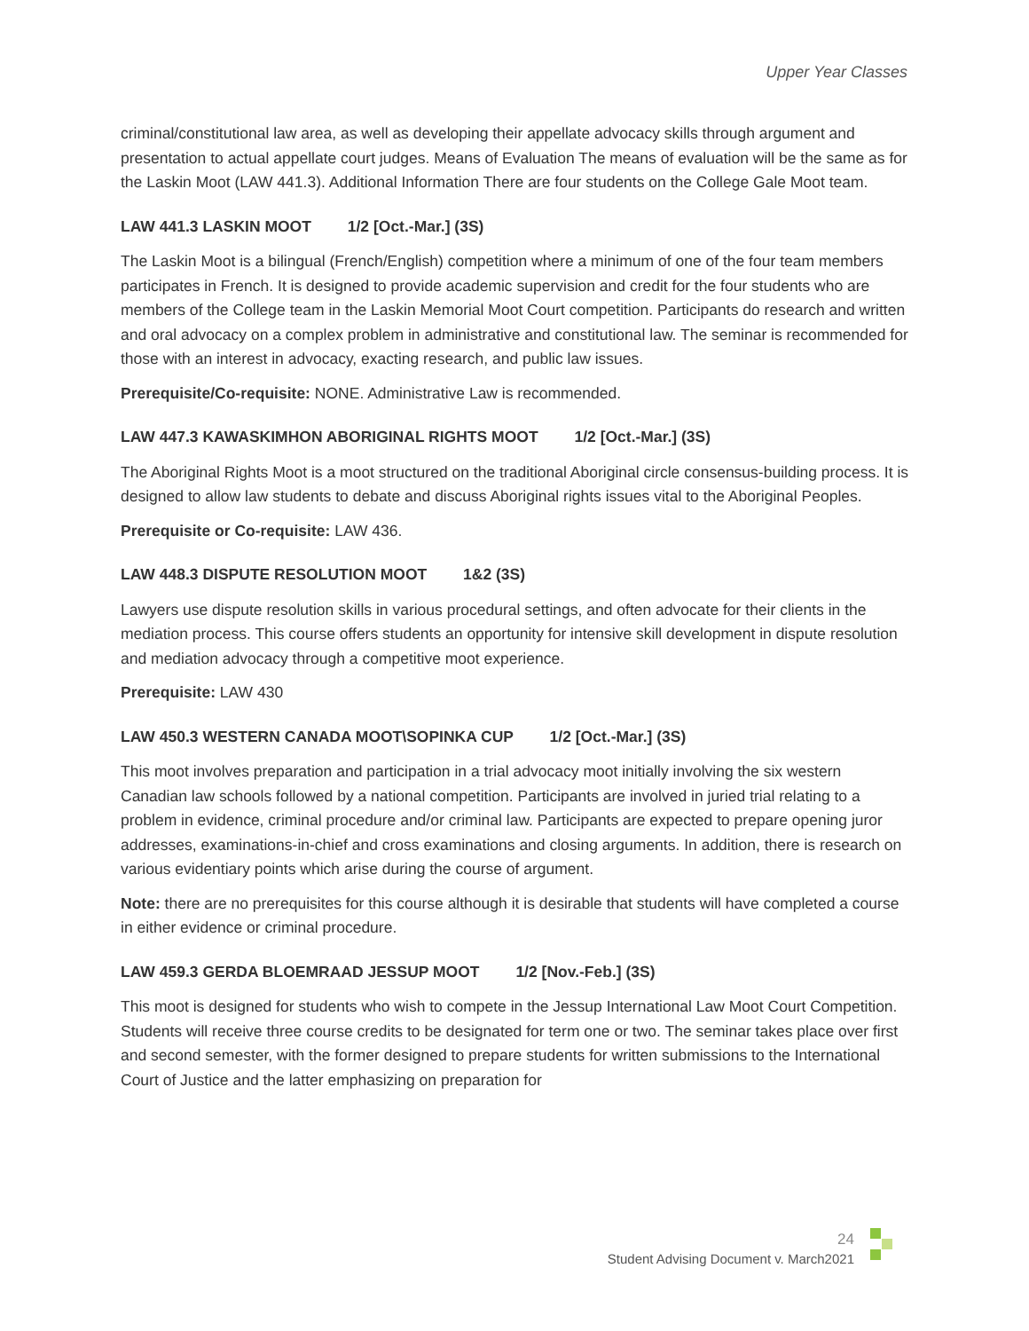Upper Year Classes
criminal/constitutional law area, as well as developing their appellate advocacy skills through argument and presentation to actual appellate court judges. Means of Evaluation The means of evaluation will be the same as for the Laskin Moot (LAW 441.3). Additional Information There are four students on the College Gale Moot team.
LAW 441.3 LASKIN MOOT 1/2 [Oct.-Mar.] (3S)
The Laskin Moot is a bilingual (French/English) competition where a minimum of one of the four team members participates in French. It is designed to provide academic supervision and credit for the four students who are members of the College team in the Laskin Memorial Moot Court competition. Participants do research and written and oral advocacy on a complex problem in administrative and constitutional law. The seminar is recommended for those with an interest in advocacy, exacting research, and public law issues.
Prerequisite/Co-requisite: NONE. Administrative Law is recommended.
LAW 447.3 KAWASKIMHON ABORIGINAL RIGHTS MOOT 1/2 [Oct.-Mar.] (3S)
The Aboriginal Rights Moot is a moot structured on the traditional Aboriginal circle consensus-building process. It is designed to allow law students to debate and discuss Aboriginal rights issues vital to the Aboriginal Peoples.
Prerequisite or Co-requisite: LAW 436.
LAW 448.3 DISPUTE RESOLUTION MOOT 1&2 (3S)
Lawyers use dispute resolution skills in various procedural settings, and often advocate for their clients in the mediation process. This course offers students an opportunity for intensive skill development in dispute resolution and mediation advocacy through a competitive moot experience.
Prerequisite: LAW 430
LAW 450.3 WESTERN CANADA MOOT\SOPINKA CUP 1/2 [Oct.-Mar.] (3S)
This moot involves preparation and participation in a trial advocacy moot initially involving the six western Canadian law schools followed by a national competition. Participants are involved in juried trial relating to a problem in evidence, criminal procedure and/or criminal law. Participants are expected to prepare opening juror addresses, examinations-in-chief and cross examinations and closing arguments. In addition, there is research on various evidentiary points which arise during the course of argument.
Note: there are no prerequisites for this course although it is desirable that students will have completed a course in either evidence or criminal procedure.
LAW 459.3 GERDA BLOEMRAAD JESSUP MOOT 1/2 [Nov.-Feb.] (3S)
This moot is designed for students who wish to compete in the Jessup International Law Moot Court Competition. Students will receive three course credits to be designated for term one or two. The seminar takes place over first and second semester, with the former designed to prepare students for written submissions to the International Court of Justice and the latter emphasizing on preparation for
24
Student Advising Document v. March2021